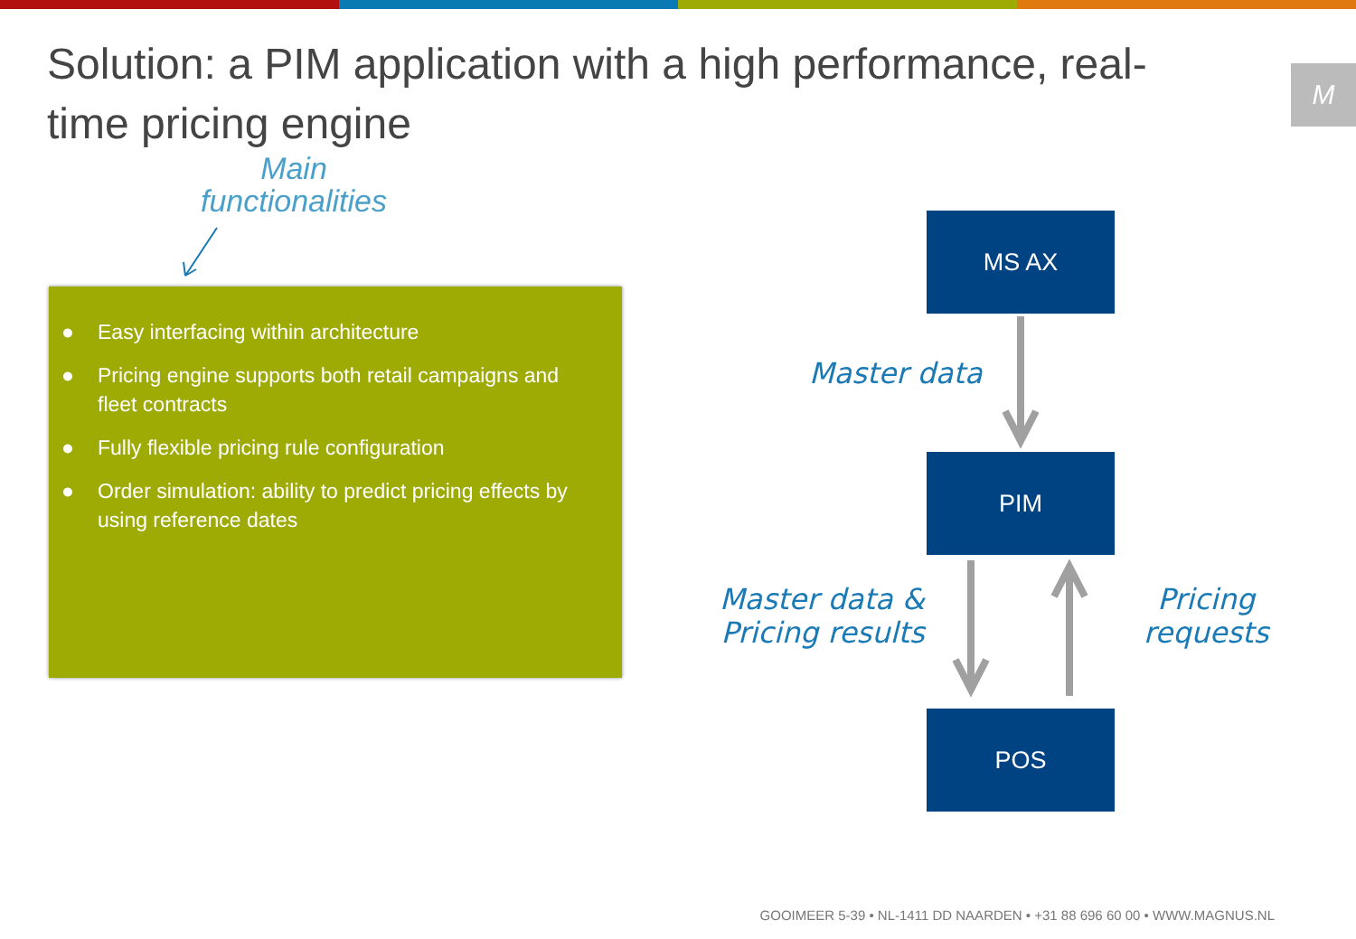Solution: a PIM application with a high performance, real-time pricing engine
M
Main
functionalities
● Easy interfacing within architecture
● Pricing engine supports both retail campaigns and fleet contracts
● Fully flexible pricing rule configuration
● Order simulation: ability to predict pricing effects by using reference dates
MS AX
Master data
PIM
Master data &
Pricing results
Pricing
requests
POS
GOOIMEER 5-39 • NL-1411 DD NAARDEN • +31 88 696 60 00 • WWW.MAGNUS.NL